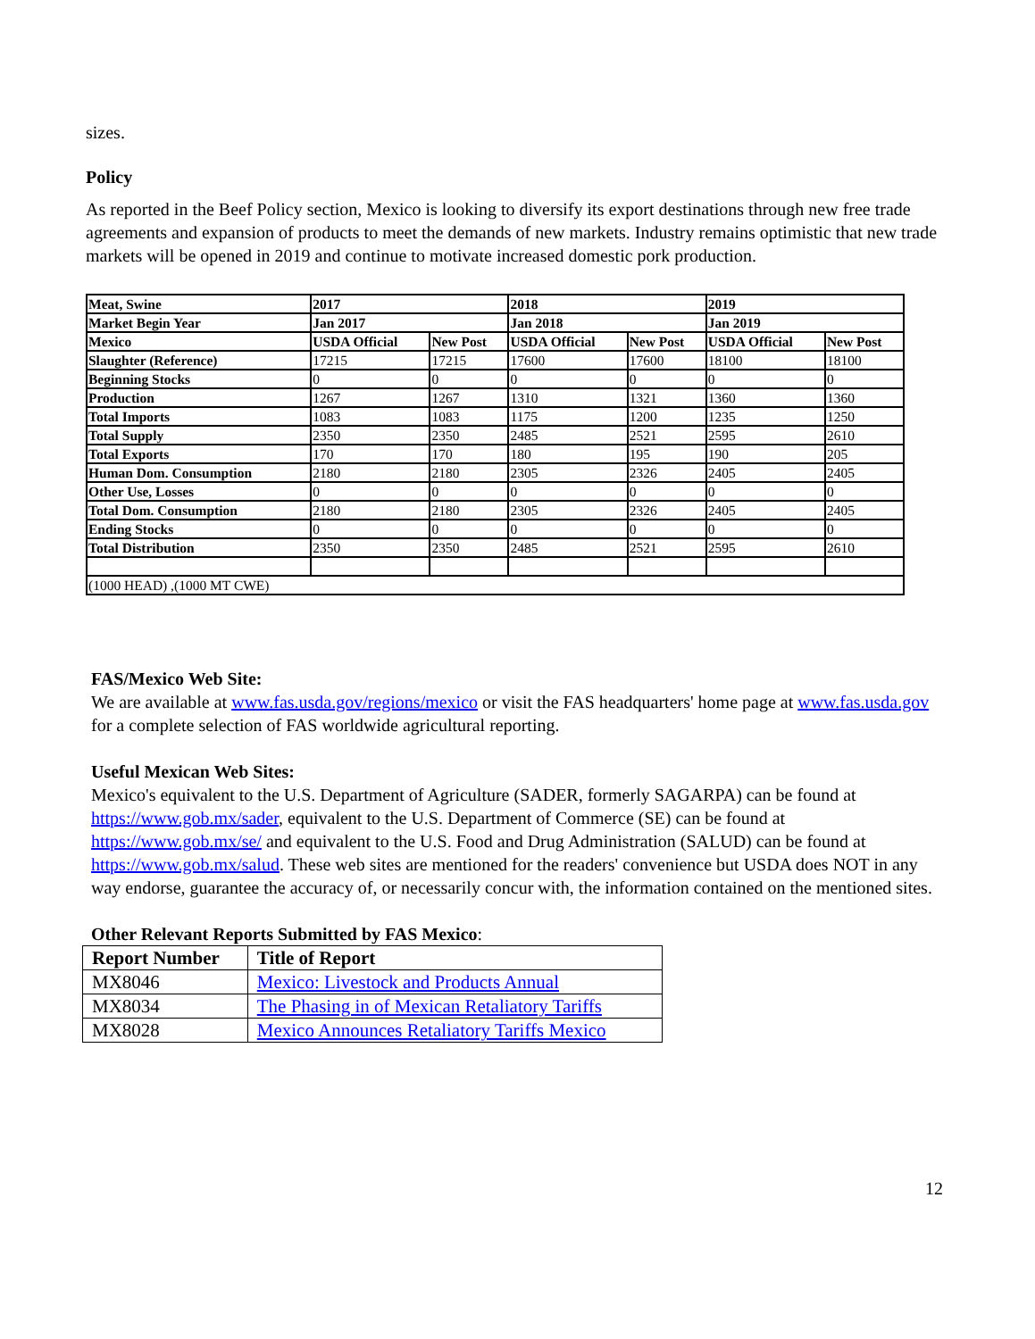sizes.
Policy
As reported in the Beef Policy section, Mexico is looking to diversify its export destinations through new free trade agreements and expansion of products to meet the demands of new markets. Industry remains optimistic that new trade markets will be opened in 2019 and continue to motivate increased domestic pork production.
| Meat, Swine | 2017 | | 2018 | | 2019 | |
| --- | --- | --- | --- | --- | --- | --- |
| Market Begin Year | Jan 2017 | | Jan 2018 | | Jan 2019 | |
| Mexico | USDA Official | New Post | USDA Official | New Post | USDA Official | New Post |
| Slaughter (Reference) | 17215 | 17215 | 17600 | 17600 | 18100 | 18100 |
| Beginning Stocks | 0 | 0 | 0 | 0 | 0 | 0 |
| Production | 1267 | 1267 | 1310 | 1321 | 1360 | 1360 |
| Total Imports | 1083 | 1083 | 1175 | 1200 | 1235 | 1250 |
| Total Supply | 2350 | 2350 | 2485 | 2521 | 2595 | 2610 |
| Total Exports | 170 | 170 | 180 | 195 | 190 | 205 |
| Human Dom. Consumption | 2180 | 2180 | 2305 | 2326 | 2405 | 2405 |
| Other Use, Losses | 0 | 0 | 0 | 0 | 0 | 0 |
| Total Dom. Consumption | 2180 | 2180 | 2305 | 2326 | 2405 | 2405 |
| Ending Stocks | 0 | 0 | 0 | 0 | 0 | 0 |
| Total Distribution | 2350 | 2350 | 2485 | 2521 | 2595 | 2610 |
| (1000 HEAD) ,(1000 MT CWE) | | | | | | |
FAS/Mexico Web Site:
We are available at www.fas.usda.gov/regions/mexico or visit the FAS headquarters' home page at www.fas.usda.gov for a complete selection of FAS worldwide agricultural reporting.
Useful Mexican Web Sites:
Mexico's equivalent to the U.S. Department of Agriculture (SADER, formerly SAGARPA) can be found at https://www.gob.mx/sader, equivalent to the U.S. Department of Commerce (SE) can be found at https://www.gob.mx/se/ and equivalent to the U.S. Food and Drug Administration (SALUD) can be found at https://www.gob.mx/salud. These web sites are mentioned for the readers' convenience but USDA does NOT in any way endorse, guarantee the accuracy of, or necessarily concur with, the information contained on the mentioned sites.
Other Relevant Reports Submitted by FAS Mexico:
| Report Number | Title of Report |
| --- | --- |
| MX8046 | Mexico: Livestock and Products Annual |
| MX8034 | The Phasing in of Mexican Retaliatory Tariffs |
| MX8028 | Mexico Announces Retaliatory Tariffs Mexico |
12